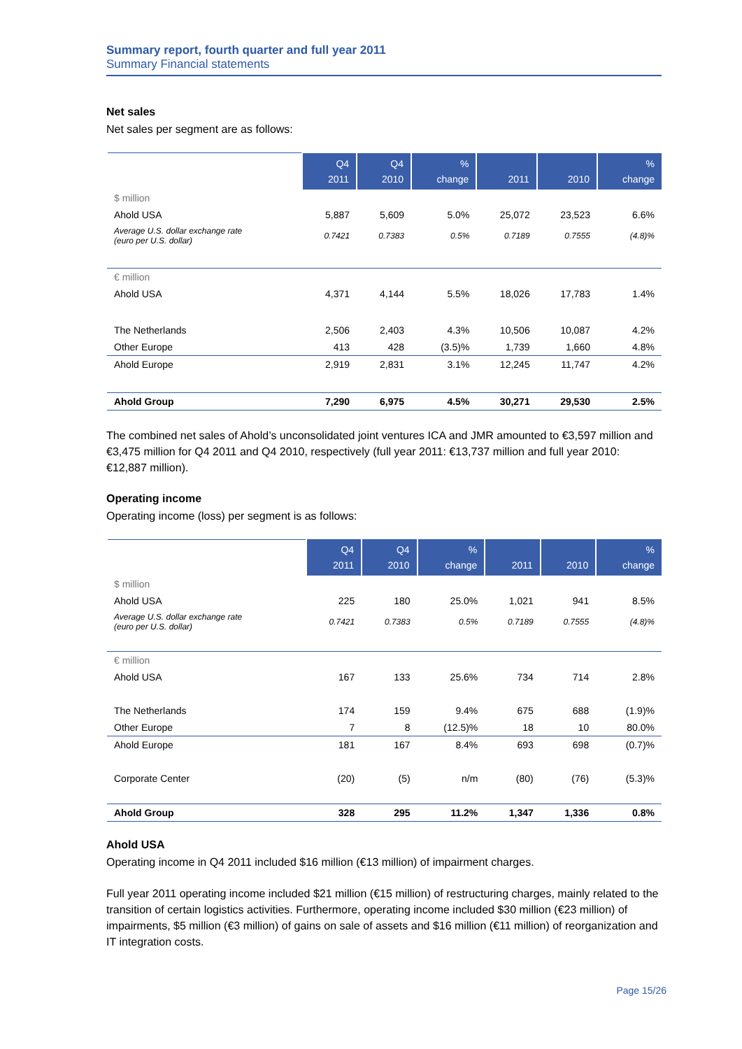Summary report, fourth quarter and full year 2011
Summary Financial statements
Net sales
Net sales per segment are as follows:
| | Q4 2011 | Q4 2010 | % change | 2011 | 2010 | % change |
| --- | --- | --- | --- | --- | --- | --- |
| $ million | | | | | | |
| Ahold USA | 5,887 | 5,609 | 5.0% | 25,072 | 23,523 | 6.6% |
| Average U.S. dollar exchange rate (euro per U.S. dollar) | 0.7421 | 0.7383 | 0.5% | 0.7189 | 0.7555 | (4.8)% |
| € million | | | | | | |
| Ahold USA | 4,371 | 4,144 | 5.5% | 18,026 | 17,783 | 1.4% |
| The Netherlands | 2,506 | 2,403 | 4.3% | 10,506 | 10,087 | 4.2% |
| Other Europe | 413 | 428 | (3.5)% | 1,739 | 1,660 | 4.8% |
| Ahold Europe | 2,919 | 2,831 | 3.1% | 12,245 | 11,747 | 4.2% |
| Ahold Group | 7,290 | 6,975 | 4.5% | 30,271 | 29,530 | 2.5% |
The combined net sales of Ahold’s unconsolidated joint ventures ICA and JMR amounted to €3,597 million and €3,475 million for Q4 2011 and Q4 2010, respectively (full year 2011: €13,737 million and full year 2010: €12,887 million).
Operating income
Operating income (loss) per segment is as follows:
| | Q4 2011 | Q4 2010 | % change | 2011 | 2010 | % change |
| --- | --- | --- | --- | --- | --- | --- |
| $ million | | | | | | |
| Ahold USA | 225 | 180 | 25.0% | 1,021 | 941 | 8.5% |
| Average U.S. dollar exchange rate (euro per U.S. dollar) | 0.7421 | 0.7383 | 0.5% | 0.7189 | 0.7555 | (4.8)% |
| € million | | | | | | |
| Ahold USA | 167 | 133 | 25.6% | 734 | 714 | 2.8% |
| The Netherlands | 174 | 159 | 9.4% | 675 | 688 | (1.9)% |
| Other Europe | 7 | 8 | (12.5)% | 18 | 10 | 80.0% |
| Ahold Europe | 181 | 167 | 8.4% | 693 | 698 | (0.7)% |
| Corporate Center | (20) | (5) | n/m | (80) | (76) | (5.3)% |
| Ahold Group | 328 | 295 | 11.2% | 1,347 | 1,336 | 0.8% |
Ahold USA
Operating income in Q4 2011 included $16 million (€13 million) of impairment charges.
Full year 2011 operating income included $21 million (€15 million) of restructuring charges, mainly related to the transition of certain logistics activities. Furthermore, operating income included $30 million (€23 million) of impairments, $5 million (€3 million) of gains on sale of assets and $16 million (€11 million) of reorganization and IT integration costs.
Page 15/26